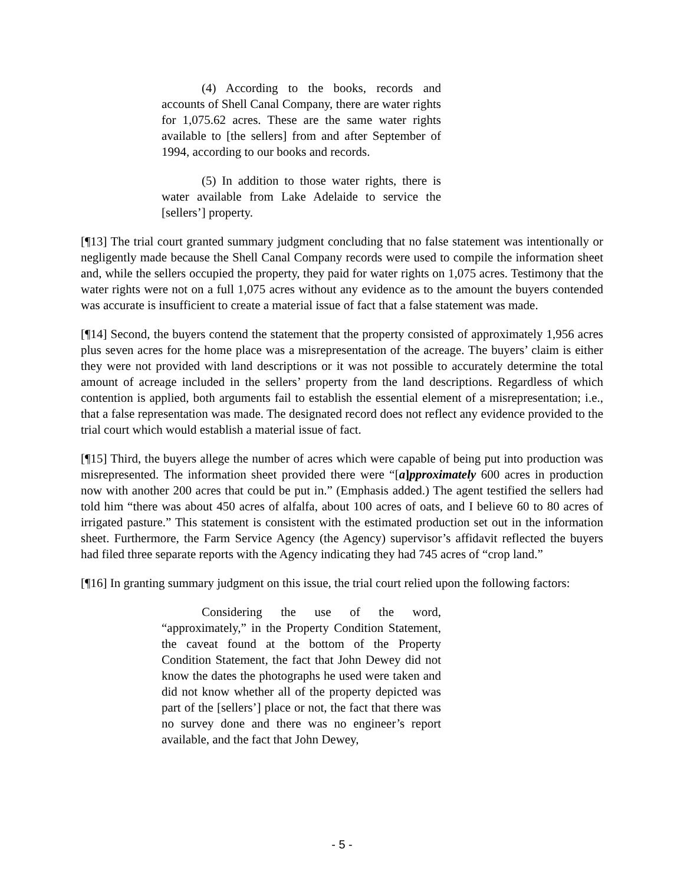(4) According to the books, records and accounts of Shell Canal Company, there are water rights for 1,075.62 acres. These are the same water rights available to [the sellers] from and after September of 1994, according to our books and records.
(5) In addition to those water rights, there is water available from Lake Adelaide to service the [sellers’] property.
[¶13] The trial court granted summary judgment concluding that no false statement was intentionally or negligently made because the Shell Canal Company records were used to compile the information sheet and, while the sellers occupied the property, they paid for water rights on 1,075 acres. Testimony that the water rights were not on a full 1,075 acres without any evidence as to the amount the buyers contended was accurate is insufficient to create a material issue of fact that a false statement was made.
[¶14] Second, the buyers contend the statement that the property consisted of approximately 1,956 acres plus seven acres for the home place was a misrepresentation of the acreage. The buyers’ claim is either they were not provided with land descriptions or it was not possible to accurately determine the total amount of acreage included in the sellers’ property from the land descriptions. Regardless of which contention is applied, both arguments fail to establish the essential element of a misrepresentation; i.e., that a false representation was made. The designated record does not reflect any evidence provided to the trial court which would establish a material issue of fact.
[¶15] Third, the buyers allege the number of acres which were capable of being put into production was misrepresented. The information sheet provided there were “[a]pproximately 600 acres in production now with another 200 acres that could be put in.” (Emphasis added.) The agent testified the sellers had told him “there was about 450 acres of alfalfa, about 100 acres of oats, and I believe 60 to 80 acres of irrigated pasture.” This statement is consistent with the estimated production set out in the information sheet. Furthermore, the Farm Service Agency (the Agency) supervisor’s affidavit reflected the buyers had filed three separate reports with the Agency indicating they had 745 acres of “crop land.”
[¶16] In granting summary judgment on this issue, the trial court relied upon the following factors:
Considering the use of the word, “approximately,” in the Property Condition Statement, the caveat found at the bottom of the Property Condition Statement, the fact that John Dewey did not know the dates the photographs he used were taken and did not know whether all of the property depicted was part of the [sellers’] place or not, the fact that there was no survey done and there was no engineer’s report available, and the fact that John Dewey,
- 5 -